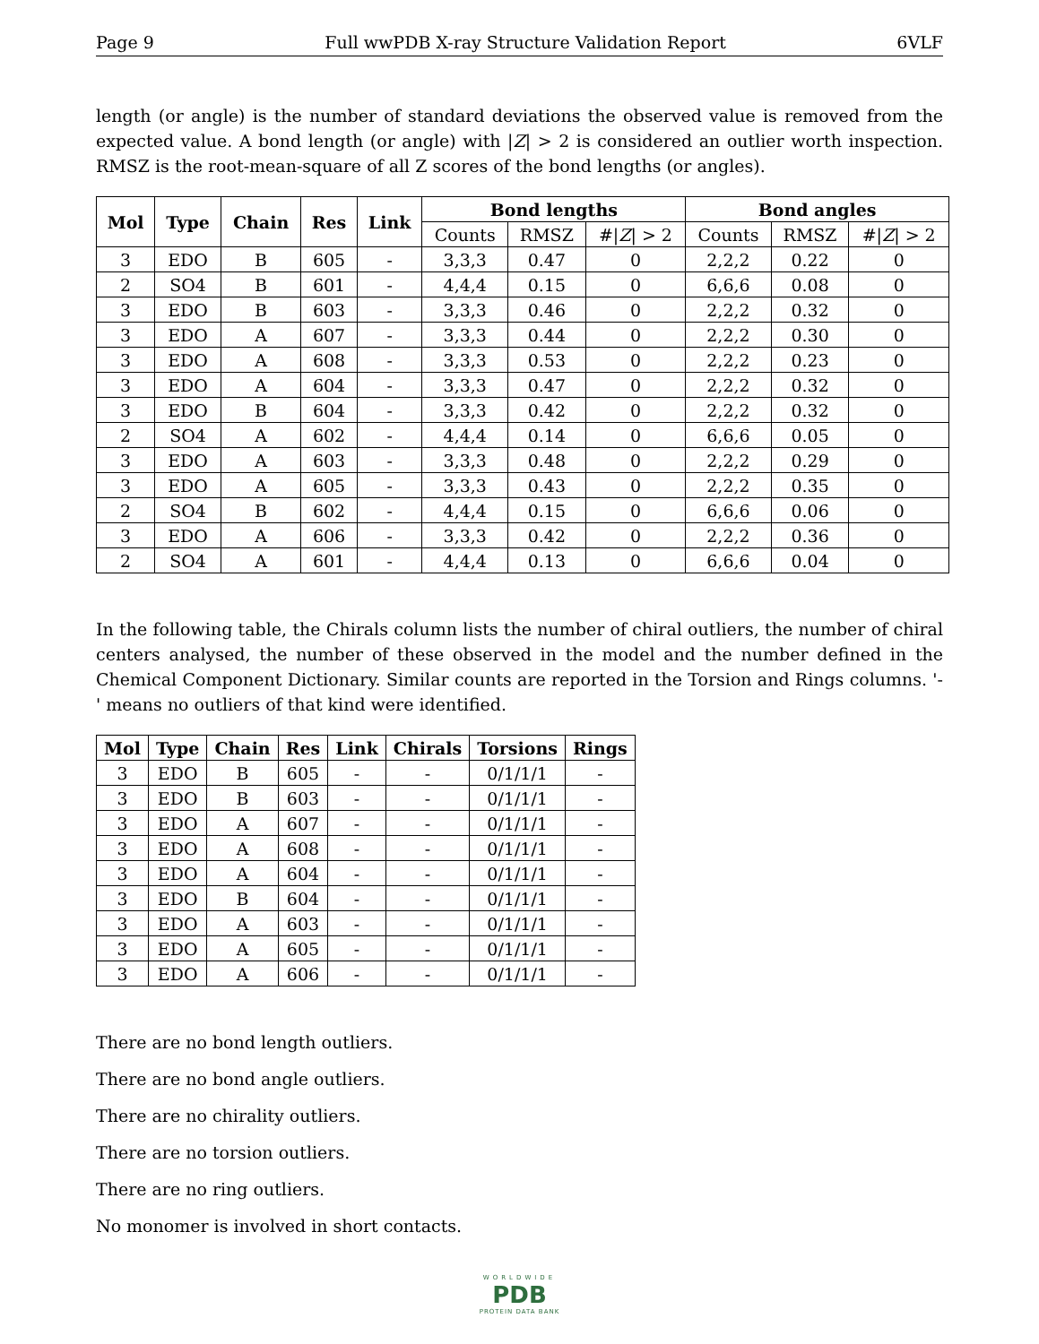Page 9 Full wwPDB X-ray Structure Validation Report 6VLF
length (or angle) is the number of standard deviations the observed value is removed from the expected value. A bond length (or angle) with |Z| > 2 is considered an outlier worth inspection. RMSZ is the root-mean-square of all Z scores of the bond lengths (or angles).
| Mol | Type | Chain | Res | Link | Bond lengths | | | Bond angles | | |
| --- | --- | --- | --- | --- | --- | --- | --- | --- | --- | --- |
| | | | | | Counts | RMSZ | #/ Z / > 2 | Counts | RMSZ | #/ Z / > 2 |
| 3 | EDO | B | 605 | - | 3,3,3 | 0.47 | 0 | 2,2,2 | 0.22 | 0 |
| 2 | SO4 | B | 601 | - | 4,4,4 | 0.15 | 0 | 6,6,6 | 0.08 | 0 |
| 3 | EDO | B | 603 | - | 3,3,3 | 0.46 | 0 | 2,2,2 | 0.32 | 0 |
| 3 | EDO | A | 607 | - | 3,3,3 | 0.44 | 0 | 2,2,2 | 0.30 | 0 |
| 3 | EDO | A | 608 | - | 3,3,3 | 0.53 | 0 | 2,2,2 | 0.23 | 0 |
| 3 | EDO | A | 604 | - | 3,3,3 | 0.47 | 0 | 2,2,2 | 0.32 | 0 |
| 3 | EDO | B | 604 | - | 3,3,3 | 0.42 | 0 | 2,2,2 | 0.32 | 0 |
| 2 | SO4 | A | 602 | - | 4,4,4 | 0.14 | 0 | 6,6,6 | 0.05 | 0 |
| 3 | EDO | A | 603 | - | 3,3,3 | 0.48 | 0 | 2,2,2 | 0.29 | 0 |
| 3 | EDO | A | 605 | - | 3,3,3 | 0.43 | 0 | 2,2,2 | 0.35 | 0 |
| 2 | SO4 | B | 602 | - | 4,4,4 | 0.15 | 0 | 6,6,6 | 0.06 | 0 |
| 3 | EDO | A | 606 | - | 3,3,3 | 0.42 | 0 | 2,2,2 | 0.36 | 0 |
| 2 | SO4 | A | 601 | - | 4,4,4 | 0.13 | 0 | 6,6,6 | 0.04 | 0 |
In the following table, the Chirals column lists the number of chiral outliers, the number of chiral centers analysed, the number of these observed in the model and the number defined in the Chemical Component Dictionary. Similar counts are reported in the Torsion and Rings columns. '-' means no outliers of that kind were identified.
| Mol | Type | Chain | Res | Link | Chirals | Torsions | Rings |
| --- | --- | --- | --- | --- | --- | --- | --- |
| 3 | EDO | B | 605 | - | - | 0/1/1/1 | - |
| 3 | EDO | B | 603 | - | - | 0/1/1/1 | - |
| 3 | EDO | A | 607 | - | - | 0/1/1/1 | - |
| 3 | EDO | A | 608 | - | - | 0/1/1/1 | - |
| 3 | EDO | A | 604 | - | - | 0/1/1/1 | - |
| 3 | EDO | B | 604 | - | - | 0/1/1/1 | - |
| 3 | EDO | A | 603 | - | - | 0/1/1/1 | - |
| 3 | EDO | A | 605 | - | - | 0/1/1/1 | - |
| 3 | EDO | A | 606 | - | - | 0/1/1/1 | - |
There are no bond length outliers.
There are no bond angle outliers.
There are no chirality outliers.
There are no torsion outliers.
There are no ring outliers.
No monomer is involved in short contacts.
WORLDWIDE
PDB
PROTEIN DATA BANK